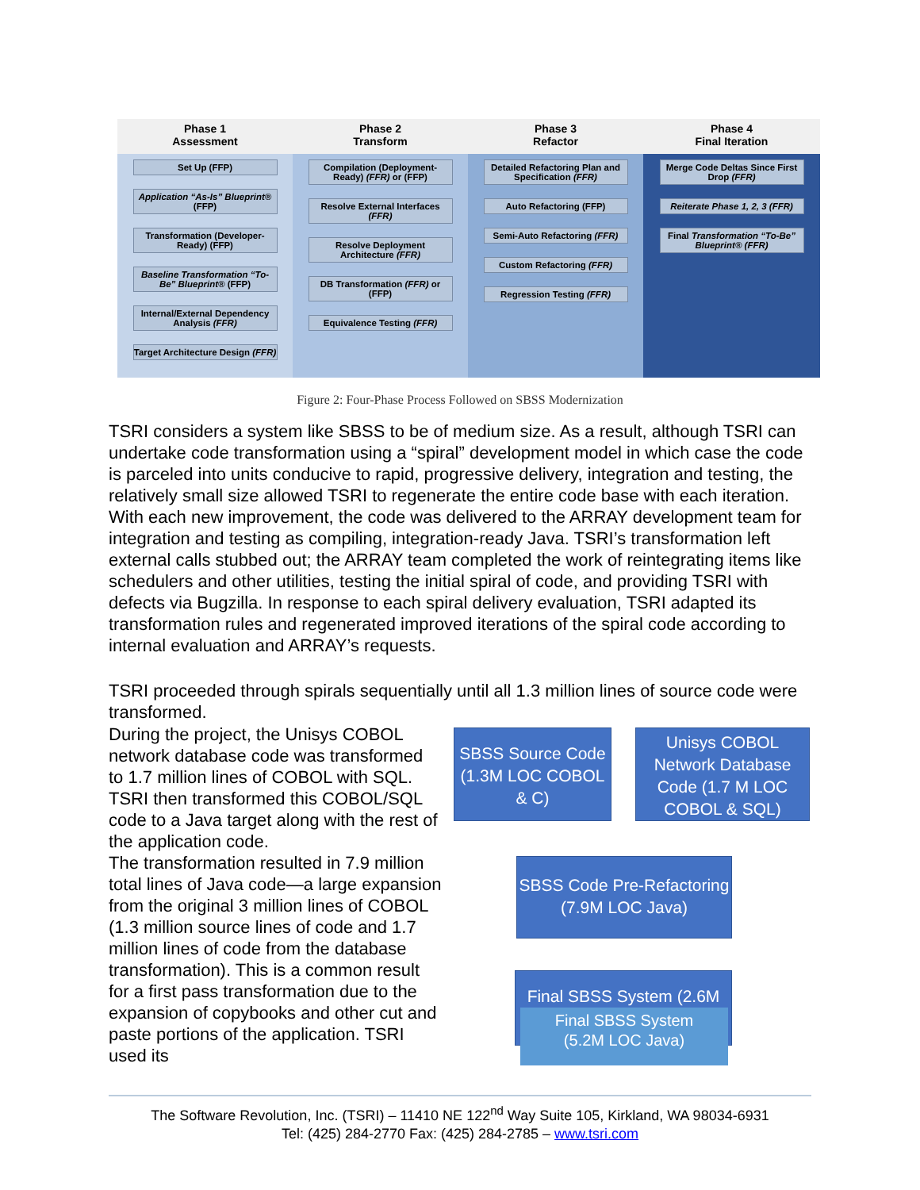Phase 1
Assessment
Set Up (FFP)
Application “As-Is” Blueprint® (FFP)
Transformation (Developer-Ready) (FFP)
Baseline Transformation “To-Be” Blueprint® (FFP)
Internal/External Dependency Analysis (FFR)
Target Architecture Design (FFR)
Phase 2
Transform
Compilation (Deployment-Ready) (FFR) or (FFP)
Resolve External Interfaces (FFR)
Resolve Deployment Architecture (FFR)
DB Transformation (FFR) or (FFP)
Equivalence Testing (FFR)
Phase 3
Refactor
Detailed Refactoring Plan and Specification (FFR)
Auto Refactoring (FFP)
Semi-Auto Refactoring (FFR)
Custom Refactoring (FFR)
Regression Testing (FFR)
Phase 4
Final Iteration
Merge Code Deltas Since First Drop (FFR)
Reiterate Phase 1, 2, 3 (FFR)
Final Transformation “To-Be” Blueprint® (FFR)
Figure 2: Four-Phase Process Followed on SBSS Modernization
TSRI considers a system like SBSS to be of medium size. As a result, although TSRI can undertake code transformation using a “spiral” development model in which case the code is parceled into units conducive to rapid, progressive delivery, integration and testing, the relatively small size allowed TSRI to regenerate the entire code base with each iteration. With each new improvement, the code was delivered to the ARRAY development team for integration and testing as compiling, integration-ready Java. TSRI’s transformation left external calls stubbed out; the ARRAY team completed the work of reintegrating items like schedulers and other utilities, testing the initial spiral of code, and providing TSRI with defects via Bugzilla. In response to each spiral delivery evaluation, TSRI adapted its transformation rules and regenerated improved iterations of the spiral code according to internal evaluation and ARRAY’s requests.
TSRI proceeded through spirals sequentially until all 1.3 million lines of source code were transformed.
During the project, the Unisys COBOL network database code was transformed to 1.7 million lines of COBOL with SQL. TSRI then transformed this COBOL/SQL code to a Java target along with the rest of the application code.
The transformation resulted in 7.9 million total lines of Java code—a large expansion from the original 3 million lines of COBOL (1.3 million source lines of code and 1.7 million lines of code from the database transformation). This is a common result for a first pass transformation due to the expansion of copybooks and other cut and paste portions of the application. TSRI used its
SBSS Source Code (1.3M LOC COBOL & C)
Unisys COBOL Network Database Code (1.7 M LOC COBOL & SQL)
SBSS Code Pre-Refactoring (7.9M LOC Java)
Final SBSS System (2.6M
Final SBSS System
(5.2M LOC Java)
The Software Revolution, Inc. (TSRI) – 11410 NE 122<sup>nd</sup> Way Suite 105, Kirkland, WA 98034-6931
Tel: (425) 284-2770 Fax: (425) 284-2785 – www.tsri.com